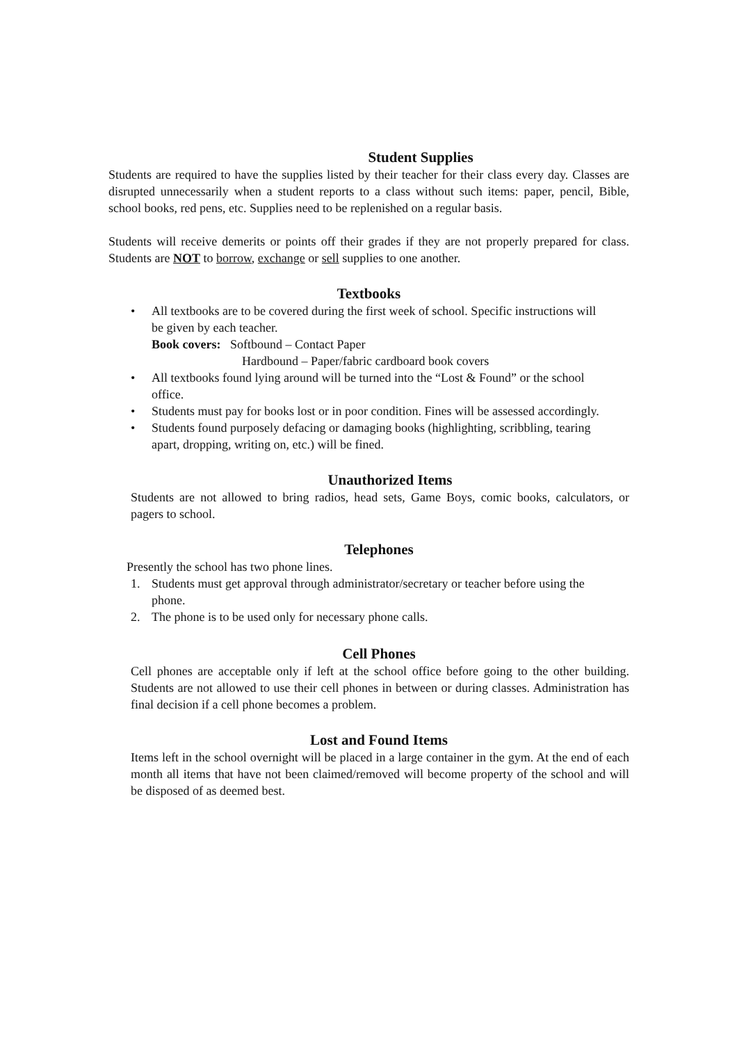Student Supplies
Students are required to have the supplies listed by their teacher for their class every day. Classes are disrupted unnecessarily when a student reports to a class without such items: paper, pencil, Bible, school books, red pens, etc. Supplies need to be replenished on a regular basis.
Students will receive demerits or points off their grades if they are not properly prepared for class. Students are NOT to borrow, exchange or sell supplies to one another.
Textbooks
• All textbooks are to be covered during the first week of school. Specific instructions will be given by each teacher.
Book covers: Softbound – Contact Paper
Hardbound – Paper/fabric cardboard book covers
• All textbooks found lying around will be turned into the “Lost & Found” or the school office.
• Students must pay for books lost or in poor condition. Fines will be assessed accordingly.
• Students found purposely defacing or damaging books (highlighting, scribbling, tearing apart, dropping, writing on, etc.) will be fined.
Unauthorized Items
Students are not allowed to bring radios, head sets, Game Boys, comic books, calculators, or pagers to school.
Telephones
Presently the school has two phone lines.
1. Students must get approval through administrator/secretary or teacher before using the phone.
2. The phone is to be used only for necessary phone calls.
Cell Phones
Cell phones are acceptable only if left at the school office before going to the other building. Students are not allowed to use their cell phones in between or during classes. Administration has final decision if a cell phone becomes a problem.
Lost and Found Items
Items left in the school overnight will be placed in a large container in the gym. At the end of each month all items that have not been claimed/removed will become property of the school and will be disposed of as deemed best.